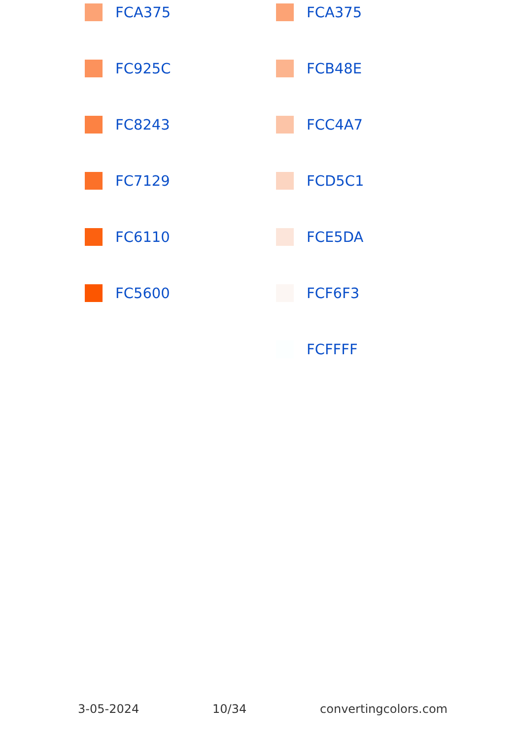FCA375
FC925C
FC8243
FC7129
FC6110
FC5600
FCA375
FCB48E
FCC4A7
FCD5C1
FCE5DA
FCF6F3
FCFFFF
3-05-2024 10/34 convertingcolors.com